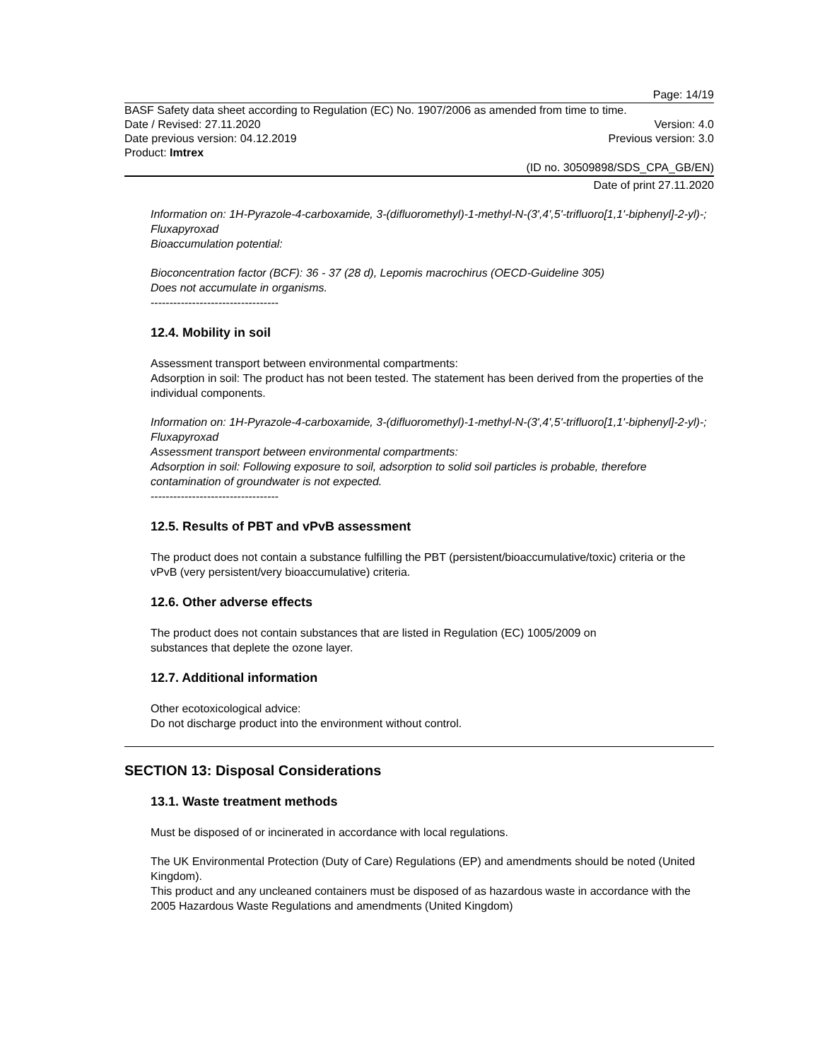Page: 14/19
BASF Safety data sheet according to Regulation (EC) No. 1907/2006 as amended from time to time.
Date / Revised: 27.11.2020 Version: 4.0
Date previous version: 04.12.2019 Previous version: 3.0
Product: Imtrex
(ID no. 30509898/SDS_CPA_GB/EN)
Date of print 27.11.2020
Information on: 1H-Pyrazole-4-carboxamide, 3-(difluoromethyl)-1-methyl-N-(3',4',5'-trifluoro[1,1'-biphenyl]-2-yl)-; Fluxapyroxad
Bioaccumulation potential:
Bioconcentration factor (BCF): 36 - 37 (28 d), Lepomis macrochirus (OECD-Guideline 305)
Does not accumulate in organisms.
----------------------------------
12.4. Mobility in soil
Assessment transport between environmental compartments:
Adsorption in soil: The product has not been tested. The statement has been derived from the properties of the individual components.
Information on: 1H-Pyrazole-4-carboxamide, 3-(difluoromethyl)-1-methyl-N-(3',4',5'-trifluoro[1,1'-biphenyl]-2-yl)-; Fluxapyroxad
Assessment transport between environmental compartments:
Adsorption in soil: Following exposure to soil, adsorption to solid soil particles is probable, therefore contamination of groundwater is not expected.
----------------------------------
12.5. Results of PBT and vPvB assessment
The product does not contain a substance fulfilling the PBT (persistent/bioaccumulative/toxic) criteria or the vPvB (very persistent/very bioaccumulative) criteria.
12.6. Other adverse effects
The product does not contain substances that are listed in Regulation (EC) 1005/2009 on
substances that deplete the ozone layer.
12.7. Additional information
Other ecotoxicological advice:
Do not discharge product into the environment without control.
SECTION 13: Disposal Considerations
13.1. Waste treatment methods
Must be disposed of or incinerated in accordance with local regulations.
The UK Environmental Protection (Duty of Care) Regulations (EP) and amendments should be noted (United Kingdom).
This product and any uncleaned containers must be disposed of as hazardous waste in accordance with the 2005 Hazardous Waste Regulations and amendments (United Kingdom)